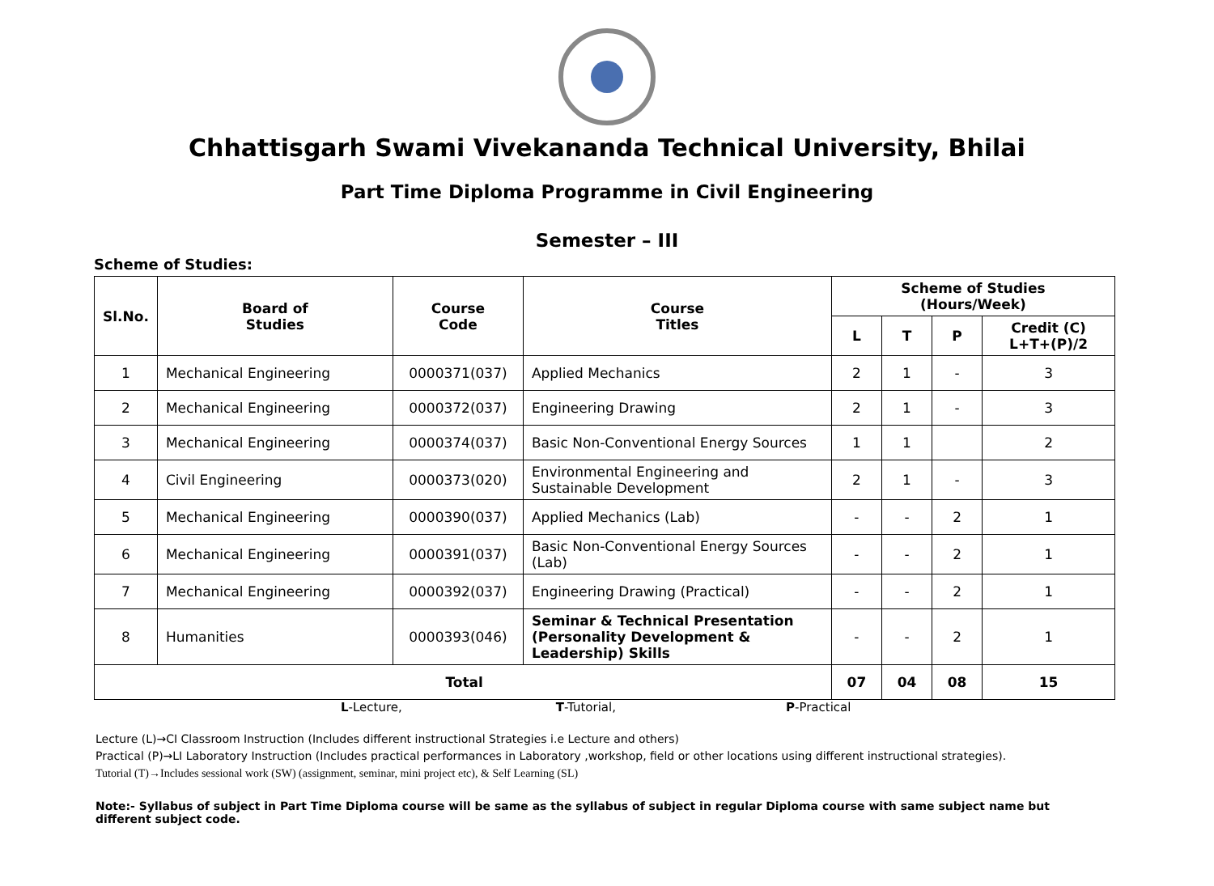Chhattisgarh Swami Vivekananda Technical University, Bhilai
Part Time Diploma Programme in Civil Engineering
Semester – III
Scheme of Studies:
| Sl.No. | Board of Studies | Course Code | Course Titles | Scheme of Studies (Hours/Week) | | | |
| --- | --- | --- | --- | --- | --- | --- | --- |
| | | | | L | T | P | Credit (C) L+T+(P)/2 |
| 1 | Mechanical Engineering | 0000371(037) | Applied Mechanics | 2 | 1 | - | 3 |
| 2 | Mechanical Engineering | 0000372(037) | Engineering Drawing | 2 | 1 | - | 3 |
| 3 | Mechanical Engineering | 0000374(037) | Basic Non-Conventional Energy Sources | 1 | 1 | | 2 |
| 4 | Civil Engineering | 0000373(020) | Environmental Engineering and Sustainable Development | 2 | 1 | - | 3 |
| 5 | Mechanical Engineering | 0000390(037) | Applied Mechanics (Lab) | - | - | 2 | 1 |
| 6 | Mechanical Engineering | 0000391(037) | Basic Non-Conventional Energy Sources (Lab) | - | - | 2 | 1 |
| 7 | Mechanical Engineering | 0000392(037) | Engineering Drawing (Practical) | - | - | 2 | 1 |
| 8 | Humanities | 0000393(046) | Seminar & Technical Presentation (Personality Development & Leadership) Skills | - | - | 2 | 1 |
| Total | | | | 07 | 04 | 08 | 15 |
L-Lecture, T-Tutorial, P-Practical
Lecture (L)→CI Classroom Instruction (Includes different instructional Strategies i.e Lecture and others)
Practical (P)→LI Laboratory Instruction (Includes practical performances in Laboratory ,workshop, field or other locations using different instructional strategies).
Tutorial (T)→Includes sessional work (SW) (assignment, seminar, mini project etc), & Self Learning (SL)
Note:- Syllabus of subject in Part Time Diploma course will be same as the syllabus of subject in regular Diploma course with same subject name but different subject code.